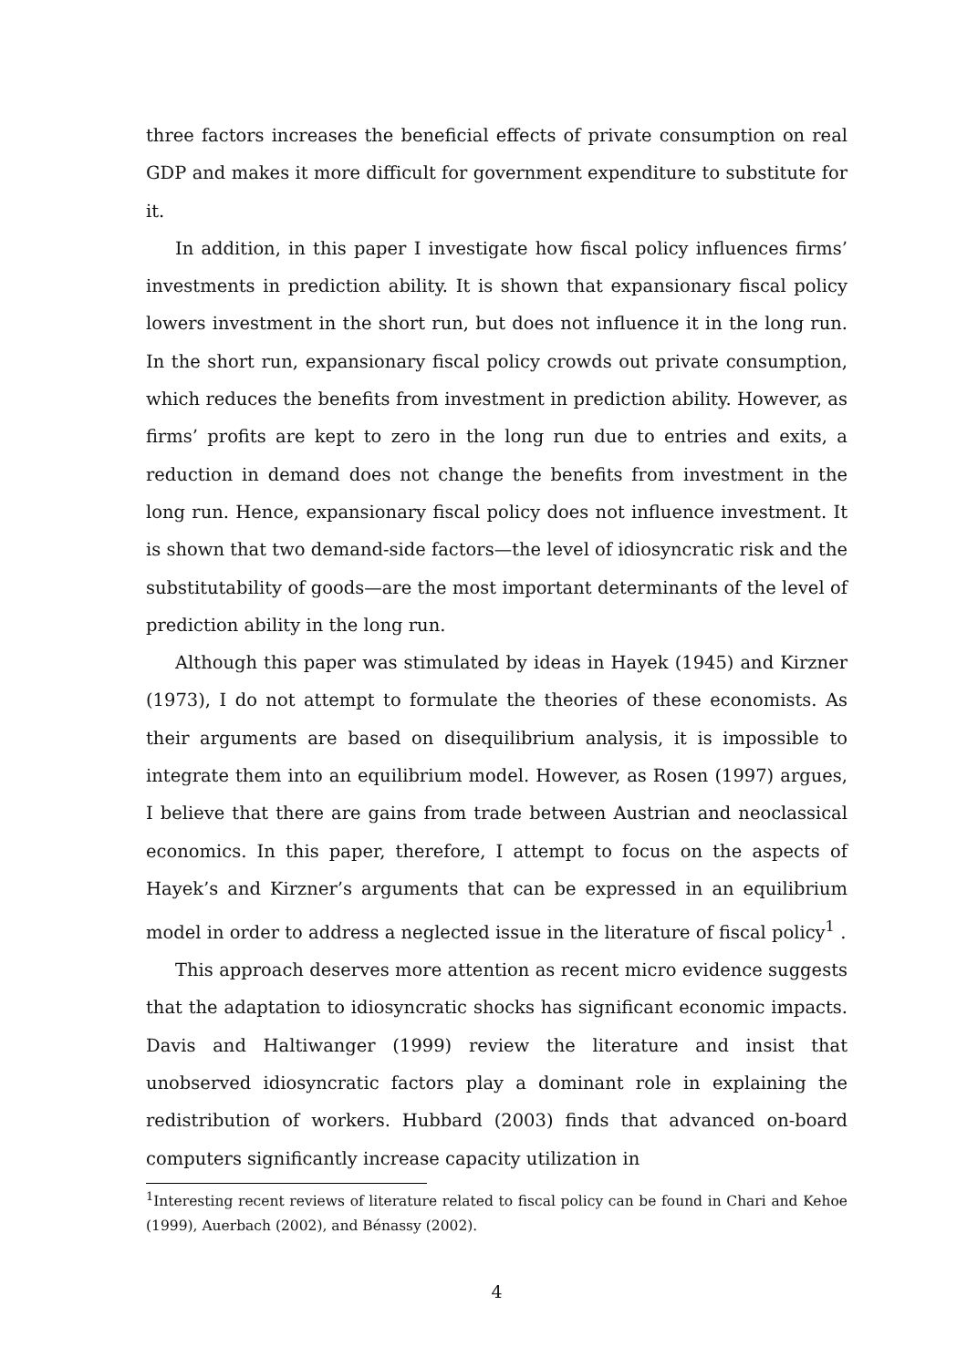three factors increases the beneficial effects of private consumption on real GDP and makes it more difficult for government expenditure to substitute for it.
In addition, in this paper I investigate how fiscal policy influences firms’ investments in prediction ability. It is shown that expansionary fiscal policy lowers investment in the short run, but does not influence it in the long run. In the short run, expansionary fiscal policy crowds out private consumption, which reduces the benefits from investment in prediction ability. However, as firms’ profits are kept to zero in the long run due to entries and exits, a reduction in demand does not change the benefits from investment in the long run. Hence, expansionary fiscal policy does not influence investment. It is shown that two demand-side factors—the level of idiosyncratic risk and the substitutability of goods—are the most important determinants of the level of prediction ability in the long run.
Although this paper was stimulated by ideas in Hayek (1945) and Kirzner (1973), I do not attempt to formulate the theories of these economists. As their arguments are based on disequilibrium analysis, it is impossible to integrate them into an equilibrium model. However, as Rosen (1997) argues, I believe that there are gains from trade between Austrian and neoclassical economics. In this paper, therefore, I attempt to focus on the aspects of Hayek’s and Kirzner’s arguments that can be expressed in an equilibrium model in order to address a neglected issue in the literature of fiscal policy<sup>1</sup> .
This approach deserves more attention as recent micro evidence suggests that the adaptation to idiosyncratic shocks has significant economic impacts. Davis and Haltiwanger (1999) review the literature and insist that unobserved idiosyncratic factors play a dominant role in explaining the redistribution of workers. Hubbard (2003) finds that advanced on-board computers significantly increase capacity utilization in
<sup>1</sup> Interesting recent reviews of literature related to fiscal policy can be found in Chari and Kehoe (1999), Auerbach (2002), and Bénassy (2002).
4